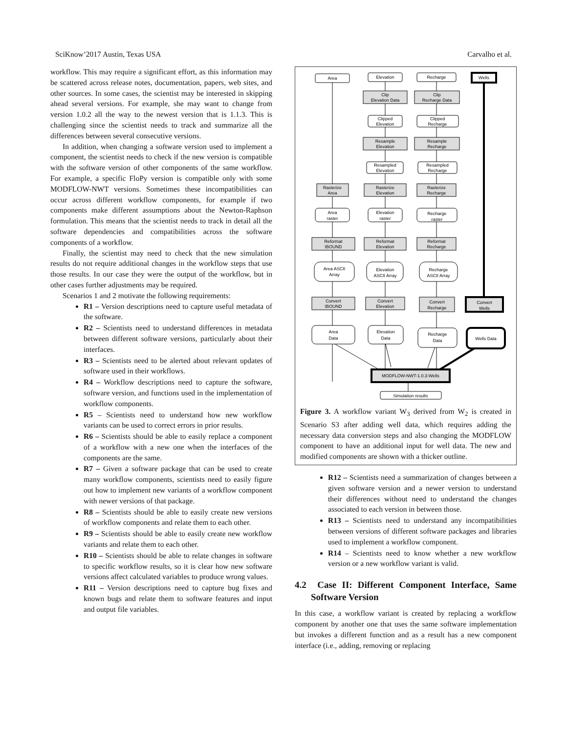SciKnow’2017 Austin, Texas USA Carvalho et al.
workflow. This may require a significant effort, as this information may be scattered across release notes, documentation, papers, web sites, and other sources. In some cases, the scientist may be interested in skipping ahead several versions. For example, she may want to change from version 1.0.2 all the way to the newest version that is 1.1.3. This is challenging since the scientist needs to track and summarize all the differences between several consecutive versions.
In addition, when changing a software version used to implement a component, the scientist needs to check if the new version is compatible with the software version of other components of the same workflow. For example, a specific FloPy version is compatible only with some MODFLOW-NWT versions. Sometimes these incompatibilities can occur across different workflow components, for example if two components make different assumptions about the Newton-Raphson formulation. This means that the scientist needs to track in detail all the software dependencies and compatibilities across the software components of a workflow.
Finally, the scientist may need to check that the new simulation results do not require additional changes in the workflow steps that use those results. In our case they were the output of the workflow, but in other cases further adjustments may be required.
Scenarios 1 and 2 motivate the following requirements:
R1 – Version descriptions need to capture useful metadata of the software.
R2 – Scientists need to understand differences in metadata between different software versions, particularly about their interfaces.
R3 – Scientists need to be alerted about relevant updates of software used in their workflows.
R4 – Workflow descriptions need to capture the software, software version, and functions used in the implementation of workflow components.
R5 – Scientists need to understand how new workflow variants can be used to correct errors in prior results.
R6 – Scientists should be able to easily replace a component of a workflow with a new one when the interfaces of the components are the same.
R7 – Given a software package that can be used to create many workflow components, scientists need to easily figure out how to implement new variants of a workflow component with newer versions of that package.
R8 – Scientists should be able to easily create new versions of workflow components and relate them to each other.
R9 – Scientists should be able to easily create new workflow variants and relate them to each other.
R10 – Scientists should be able to relate changes in software to specific workflow results, so it is clear how new software versions affect calculated variables to produce wrong values.
R11 – Version descriptions need to capture bug fixes and known bugs and relate them to software features and input and output file variables.
Area
Elevation
Recharge
Wells
Clip
Elevation Data
Clip
Recharge Data
Clipped
Elevation
Clipped
Recharge
Resample
Elevation
Resample
Recharge
Resampled
Elevation
Resampled
Recharge
Rasterize
Area
Rasterize
Elevation
Rasterize
Recharge
Area
raster
Elevation
raster
Recharge
raster
Reformat
IBOUND
Reformat
Elevation
Reformat
Recharge
Area ASCII
Array
Elevation
ASCII Array
Recharge
ASCII Array
Convert
IBOUND
Convert
Elevation
Convert
Recharge
Convert
Wells
Area
Data
Elevation
Data
Recharge
Data
Wells Data
MODFLOW-NWT-1.0.3-Wells
Simulation results
Figure 3. A workflow variant W<sub>3</sub> derived from W<sub>2</sub> is created in Scenario S3 after adding well data, which requires adding the necessary data conversion steps and also changing the MODFLOW component to have an additional input for well data. The new and modified components are shown with a thicker outline.
R12 – Scientists need a summarization of changes between a given software version and a newer version to understand their differences without need to understand the changes associated to each version in between those.
R13 – Scientists need to understand any incompatibilities between versions of different software packages and libraries used to implement a workflow component.
R14 – Scientists need to know whether a new workflow version or a new workflow variant is valid.
4.2 Case II: Different Component Interface, Same Software Version
In this case, a workflow variant is created by replacing a workflow component by another one that uses the same software implementation but invokes a different function and as a result has a new component interface (i.e., adding, removing or replacing